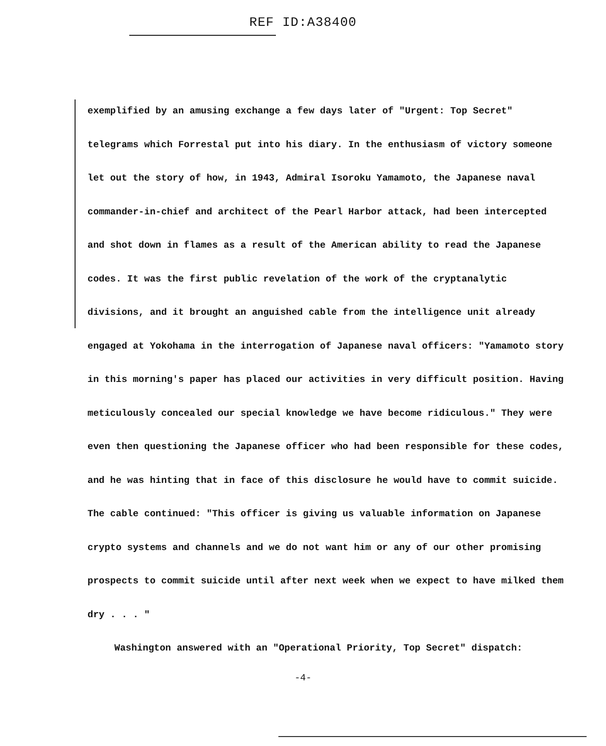REF ID:A38400
exemplified by an amusing exchange a few days later of "Urgent: Top Secret" telegrams which Forrestal put into his diary. In the enthusiasm of victory someone let out the story of how, in 1943, Admiral Isoroku Yamamoto, the Japanese naval commander-in-chief and architect of the Pearl Harbor attack, had been intercepted and shot down in flames as a result of the American ability to read the Japanese codes. It was the first public revelation of the work of the cryptanalytic divisions, and it brought an anguished cable from the intelligence unit already engaged at Yokohama in the interrogation of Japanese naval officers: "Yamamoto story in this morning's paper has placed our activities in very difficult position. Having meticulously concealed our special knowledge we have become ridiculous." They were even then questioning the Japanese officer who had been responsible for these codes, and he was hinting that in face of this disclosure he would have to commit suicide. The cable continued: "This officer is giving us valuable information on Japanese crypto systems and channels and we do not want him or any of our other promising prospects to commit suicide until after next week when we expect to have milked them dry . . . "
Washington answered with an "Operational Priority, Top Secret" dispatch:
-4-